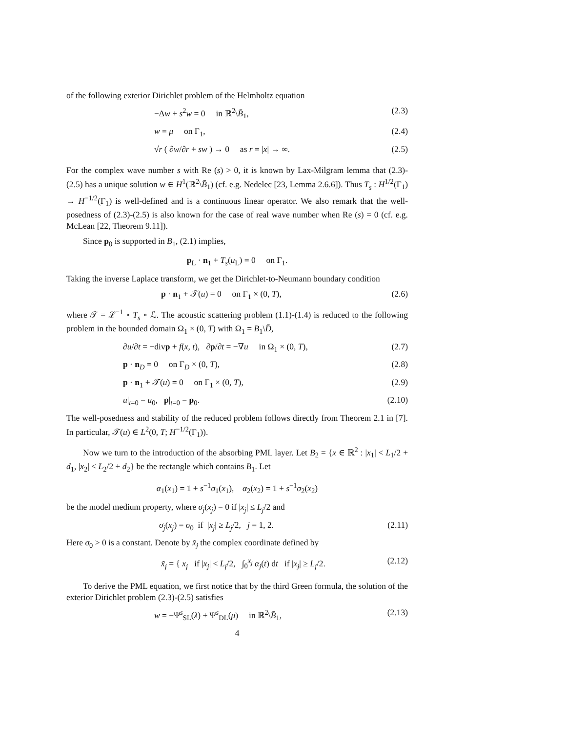of the following exterior Dirichlet problem of the Helmholtz equation
−Δw + s<sup>2</sup>w = 0 in ℝ<sup>2</sup>\B̄<sub>1</sub>, (2.3)
w = μ on Γ<sub>1</sub>, (2.4)
√r ( ∂w/∂r + sw ) → 0 as r = |x| → ∞. (2.5)
For the complex wave number s with Re (s) > 0, it is known by Lax-Milgram lemma that (2.3)-(2.5) has a unique solution w ∈ H<sup>1</sup>(ℝ<sup>2</sup>\B̄<sub>1</sub>) (cf. e.g. Nedelec [23, Lemma 2.6.6]). Thus T<sub>s</sub> : H<sup>1/2</sup>(Γ<sub>1</sub>) → H<sup>−1/2</sup>(Γ<sub>1</sub>) is well-defined and is a continuous linear operator. We also remark that the well-posedness of (2.3)-(2.5) is also known for the case of real wave number when Re (s) = 0 (cf. e.g. McLean [22, Theorem 9.11]).
Since p<sub>0</sub> is supported in B<sub>1</sub>, (2.1) implies,
p<sub>L</sub> · n<sub>1</sub> + T<sub>s</sub>(u<sub>L</sub>) = 0 on Γ<sub>1</sub>.
Taking the inverse Laplace transform, we get the Dirichlet-to-Neumann boundary condition
p · n<sub>1</sub> + 𝒯(u) = 0 on Γ<sub>1</sub> × (0, T), (2.6)
where 𝒯 = ℒ<sup>−1</sup> ∘ T<sub>s</sub> ∘ ℒ. The acoustic scattering problem (1.1)-(1.4) is reduced to the following problem in the bounded domain Ω<sub>1</sub> × (0, T) with Ω<sub>1</sub> = B<sub>1</sub>\D̄,
∂u/∂t = −divp + f(x, t), ∂p/∂t = −∇u in Ω<sub>1</sub> × (0, T), (2.7)
p · n<sub>D</sub> = 0 on Γ<sub>D</sub> × (0, T), (2.8)
p · n<sub>1</sub> + 𝒯(u) = 0 on Γ<sub>1</sub> × (0, T), (2.9)
u|<sub>t=0</sub> = u<sub>0</sub>, p|<sub>t=0</sub> = p<sub>0</sub>. (2.10)
The well-posedness and stability of the reduced problem follows directly from Theorem 2.1 in [7]. In particular, 𝒯(u) ∈ L<sup>2</sup>(0, T; H<sup>−1/2</sup>(Γ<sub>1</sub>)).
Now we turn to the introduction of the absorbing PML layer. Let B<sub>2</sub> = {x ∈ ℝ<sup>2</sup> : |x<sub>1</sub>| < L<sub>1</sub>/2 + d<sub>1</sub>, |x<sub>2</sub>| < L<sub>2</sub>/2 + d<sub>2</sub>} be the rectangle which contains B<sub>1</sub>. Let
α<sub>1</sub>(x<sub>1</sub>) = 1 + s<sup>−1</sup>σ<sub>1</sub>(x<sub>1</sub>), α<sub>2</sub>(x<sub>2</sub>) = 1 + s<sup>−1</sup>σ<sub>2</sub>(x<sub>2</sub>)
be the model medium property, where σ<sub>j</sub>(x<sub>j</sub>) = 0 if |x<sub>j</sub>| ≤ L<sub>j</sub>/2 and
σ<sub>j</sub>(x<sub>j</sub>) = σ<sub>0</sub> if |x<sub>j</sub>| ≥ L<sub>j</sub>/2, j = 1, 2. (2.11)
Here σ<sub>0</sub> > 0 is a constant. Denote by x̃<sub>j</sub> the complex coordinate defined by
x̃<sub>j</sub> = { x<sub>j</sub> if |x<sub>j</sub>| < L<sub>j</sub>/2, ∫<sub>0</sub><sup>x<sub>j</sub></sup> α<sub>j</sub>(t) dt if |x<sub>j</sub>| ≥ L<sub>j</sub>/2. (2.12)
To derive the PML equation, we first notice that by the third Green formula, the solution of the exterior Dirichlet problem (2.3)-(2.5) satisfies
w = −Ψ<sup>s</sup><sub>SL</sub>(λ) + Ψ<sup>s</sup><sub>DL</sub>(μ) in ℝ<sup>2</sup>\B̄<sub>1</sub>, (2.13)
4